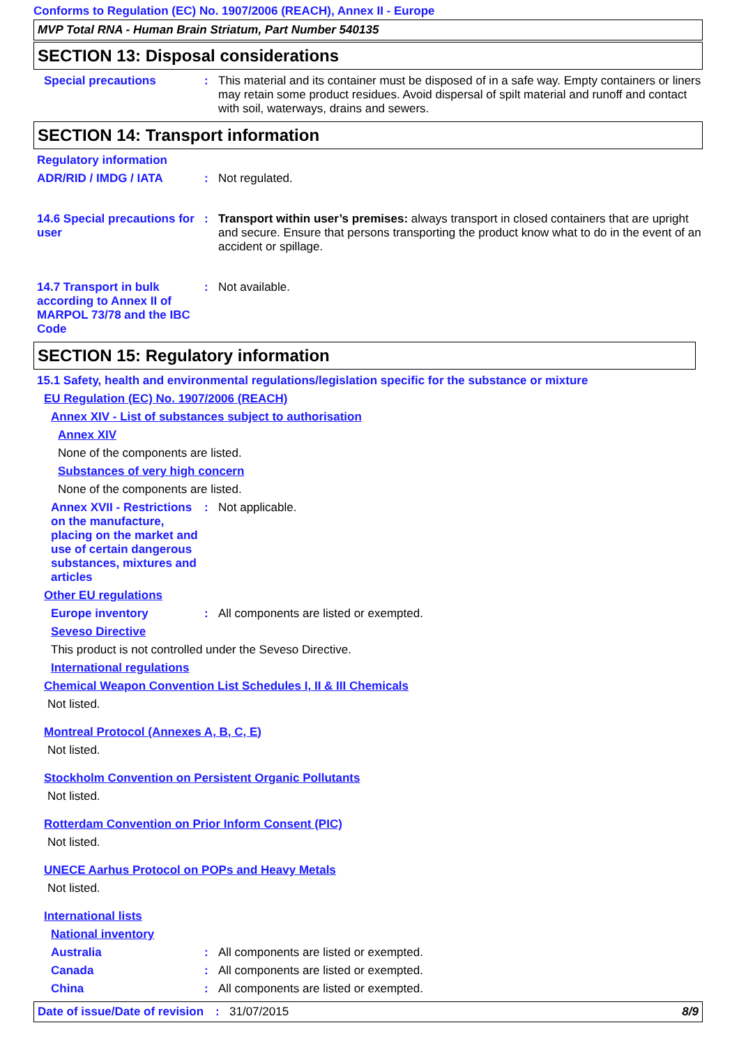Conforms to Regulation (EC) No. 1907/2006 (REACH), Annex II - Europe
MVP Total RNA - Human Brain Striatum, Part Number 540135
SECTION 13: Disposal considerations
Special precautions : This material and its container must be disposed of in a safe way. Empty containers or liners may retain some product residues. Avoid dispersal of spilt material and runoff and contact with soil, waterways, drains and sewers.
SECTION 14: Transport information
Regulatory information
ADR/RID / IMDG / IATA : Not regulated.
14.6 Special precautions for user
: Transport within user’s premises: always transport in closed containers that are upright and secure. Ensure that persons transporting the product know what to do in the event of an accident or spillage.
14.7 Transport in bulk according to Annex II of MARPOL 73/78 and the IBC Code
: Not available.
SECTION 15: Regulatory information
15.1 Safety, health and environmental regulations/legislation specific for the substance or mixture
EU Regulation (EC) No. 1907/2006 (REACH)
Annex XIV - List of substances subject to authorisation
Annex XIV
None of the components are listed.
Substances of very high concern
None of the components are listed.
Annex XVII - Restrictions on the manufacture, placing on the market and use of certain dangerous substances, mixtures and articles
: Not applicable.
Other EU regulations
Europe inventory : All components are listed or exempted.
Seveso Directive
This product is not controlled under the Seveso Directive.
International regulations
Chemical Weapon Convention List Schedules I, II & III Chemicals
Not listed.
Montreal Protocol (Annexes A, B, C, E)
Not listed.
Stockholm Convention on Persistent Organic Pollutants
Not listed.
Rotterdam Convention on Prior Inform Consent (PIC)
Not listed.
UNECE Aarhus Protocol on POPs and Heavy Metals
Not listed.
International lists
National inventory
Australia : All components are listed or exempted.
Canada : All components are listed or exempted.
China : All components are listed or exempted.
Date of issue/Date of revision
: 31/07/2015 8/9